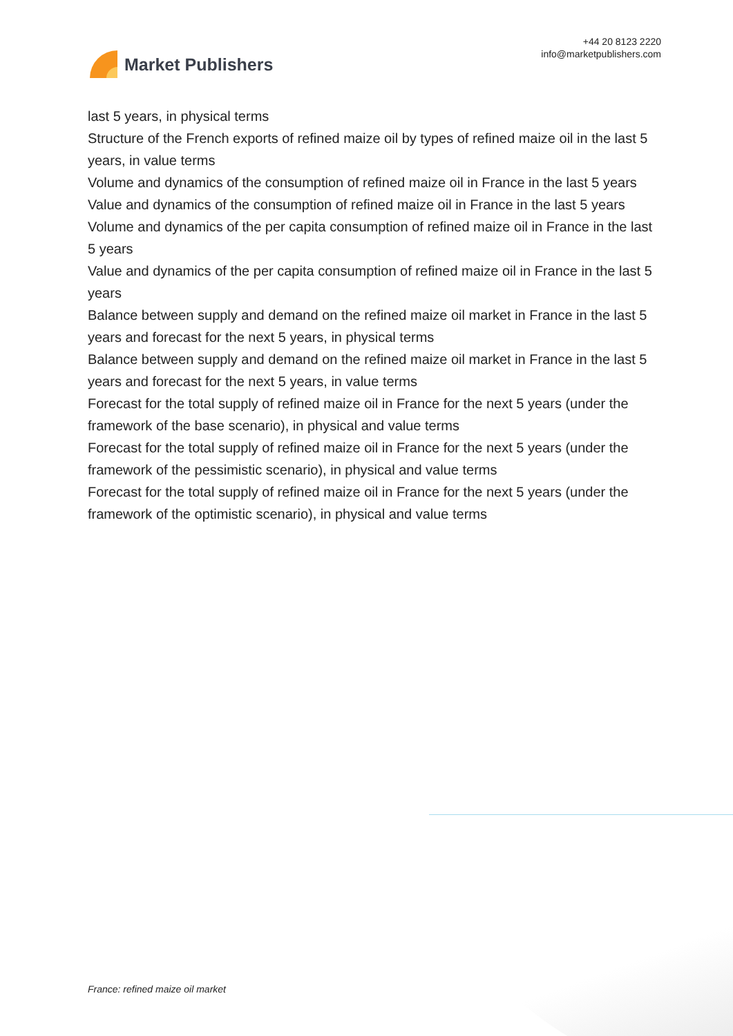Market Publishers
+44 20 8123 2220
info@marketpublishers.com
last 5 years, in physical terms
Structure of the French exports of refined maize oil by types of refined maize oil in the last 5 years, in value terms
Volume and dynamics of the consumption of refined maize oil in France in the last 5 years
Value and dynamics of the consumption of refined maize oil in France in the last 5 years
Volume and dynamics of the per capita consumption of refined maize oil in France in the last 5 years
Value and dynamics of the per capita consumption of refined maize oil in France in the last 5 years
Balance between supply and demand on the refined maize oil market in France in the last 5 years and forecast for the next 5 years, in physical terms
Balance between supply and demand on the refined maize oil market in France in the last 5 years and forecast for the next 5 years, in value terms
Forecast for the total supply of refined maize oil in France for the next 5 years (under the framework of the base scenario), in physical and value terms
Forecast for the total supply of refined maize oil in France for the next 5 years (under the framework of the pessimistic scenario), in physical and value terms
Forecast for the total supply of refined maize oil in France for the next 5 years (under the framework of the optimistic scenario), in physical and value terms
France: refined maize oil market